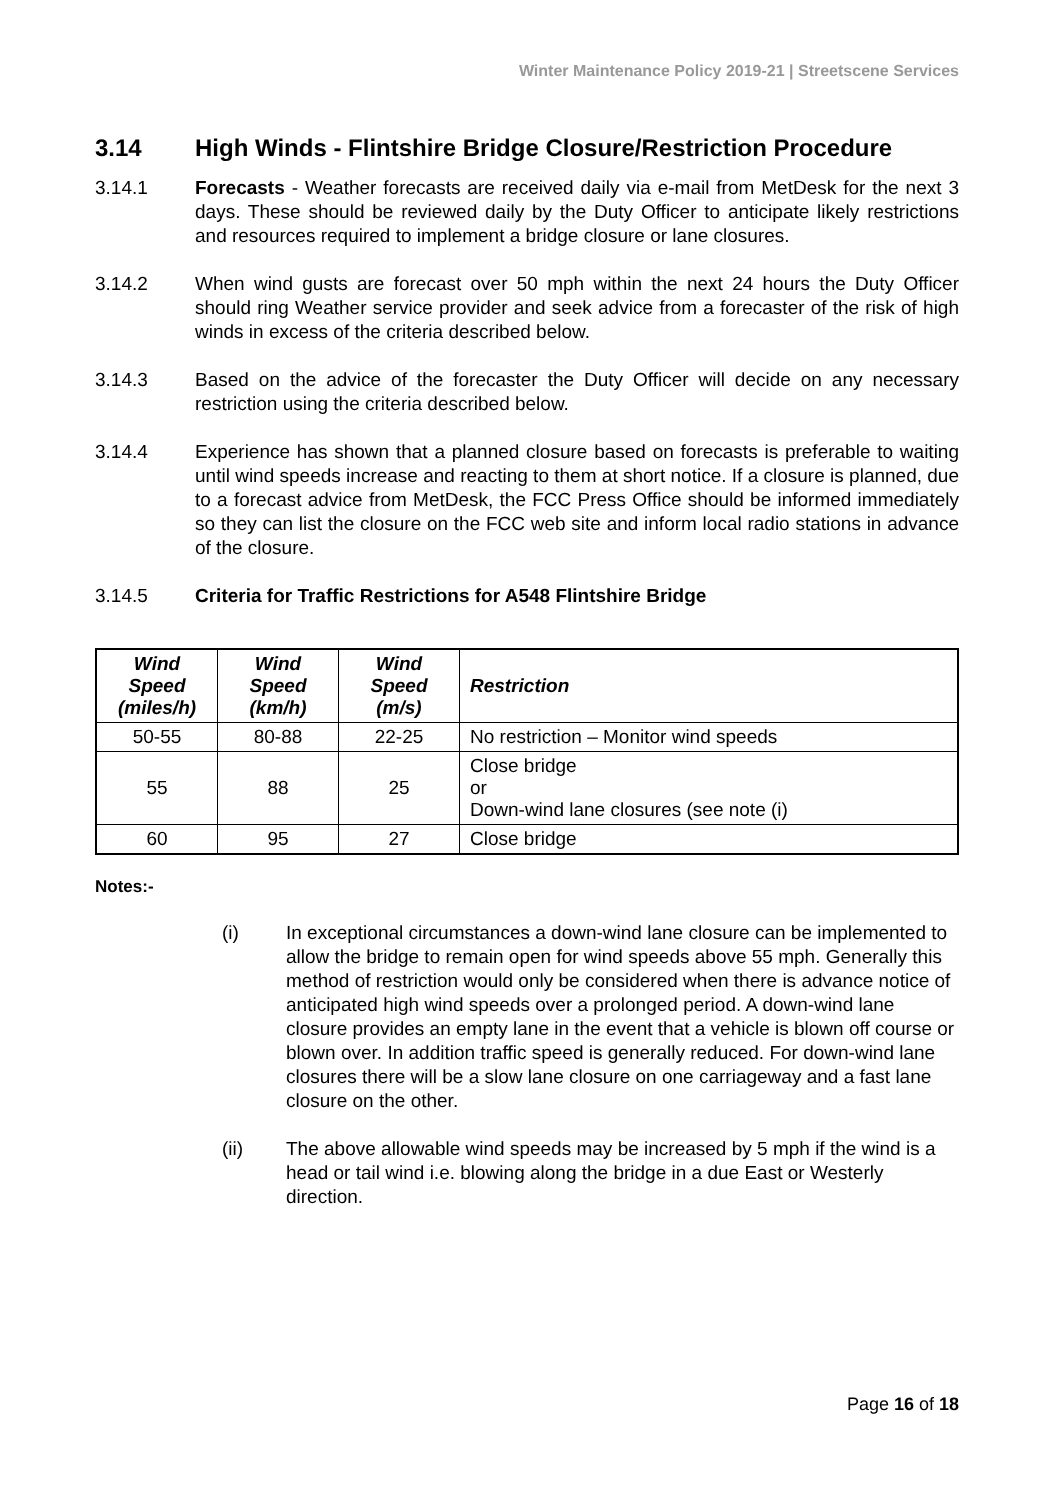Winter Maintenance Policy 2019-21 | Streetscene Services
3.14 High Winds - Flintshire Bridge Closure/Restriction Procedure
3.14.1 Forecasts - Weather forecasts are received daily via e-mail from MetDesk for the next 3 days. These should be reviewed daily by the Duty Officer to anticipate likely restrictions and resources required to implement a bridge closure or lane closures.
3.14.2 When wind gusts are forecast over 50 mph within the next 24 hours the Duty Officer should ring Weather service provider and seek advice from a forecaster of the risk of high winds in excess of the criteria described below.
3.14.3 Based on the advice of the forecaster the Duty Officer will decide on any necessary restriction using the criteria described below.
3.14.4 Experience has shown that a planned closure based on forecasts is preferable to waiting until wind speeds increase and reacting to them at short notice. If a closure is planned, due to a forecast advice from MetDesk, the FCC Press Office should be informed immediately so they can list the closure on the FCC web site and inform local radio stations in advance of the closure.
3.14.5 Criteria for Traffic Restrictions for A548 Flintshire Bridge
| Wind Speed (miles/h) | Wind Speed (km/h) | Wind Speed (m/s) | Restriction |
| --- | --- | --- | --- |
| 50-55 | 80-88 | 22-25 | No restriction – Monitor wind speeds |
| 55 | 88 | 25 | Close bridge or Down-wind lane closures (see note (i) |
| 60 | 95 | 27 | Close bridge |
Notes:-
(i) In exceptional circumstances a down-wind lane closure can be implemented to allow the bridge to remain open for wind speeds above 55 mph. Generally this method of restriction would only be considered when there is advance notice of anticipated high wind speeds over a prolonged period. A down-wind lane closure provides an empty lane in the event that a vehicle is blown off course or blown over. In addition traffic speed is generally reduced. For down-wind lane closures there will be a slow lane closure on one carriageway and a fast lane closure on the other.
(ii) The above allowable wind speeds may be increased by 5 mph if the wind is a head or tail wind i.e. blowing along the bridge in a due East or Westerly direction.
Page 16 of 18